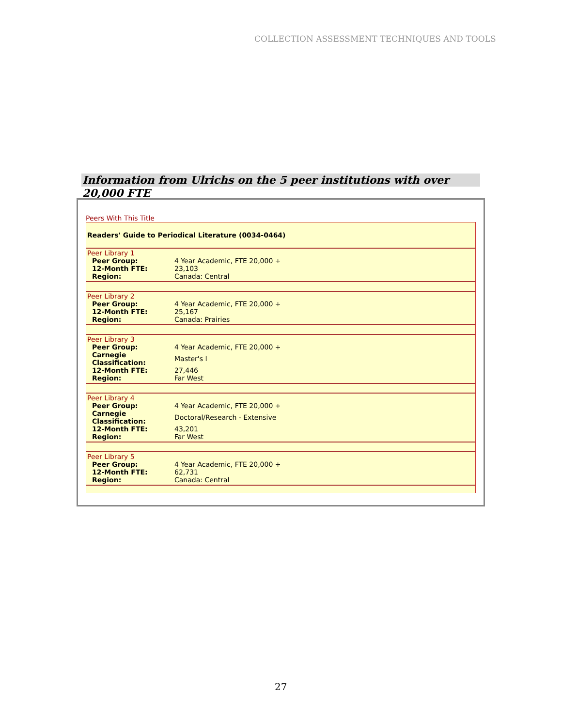COLLECTION ASSESSMENT TECHNIQUES AND TOOLS
Information from Ulrichs on the 5 peer institutions with over 20,000 FTE
Peers With This Title
Readers' Guide to Periodical Literature (0034-0464)
Peer Library 1
| Peer Group: | 4 Year Academic, FTE 20,000 + |
| 12-Month FTE: | 23,103 |
| Region: | Canada: Central |
Peer Library 2
| Peer Group: | 4 Year Academic, FTE 20,000 + |
| 12-Month FTE: | 25,167 |
| Region: | Canada: Prairies |
Peer Library 3
| Peer Group: | 4 Year Academic, FTE 20,000 + |
| Carnegie Classification: | Master's I |
| 12-Month FTE: | 27,446 |
| Region: | Far West |
Peer Library 4
| Peer Group: | 4 Year Academic, FTE 20,000 + |
| Carnegie Classification: | Doctoral/Research - Extensive |
| 12-Month FTE: | 43,201 |
| Region: | Far West |
Peer Library 5
| Peer Group: | 4 Year Academic, FTE 20,000 + |
| 12-Month FTE: | 62,731 |
| Region: | Canada: Central |
27